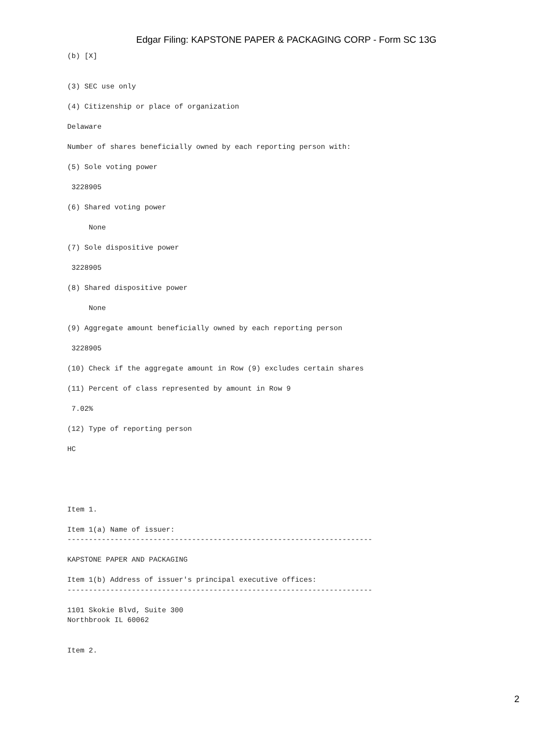Edgar Filing: KAPSTONE PAPER & PACKAGING CORP - Form SC 13G
(b) [X]


(3) SEC use only

(4) Citizenship or place of organization

Delaware

Number of shares beneficially owned by each reporting person with:

(5) Sole voting power

 3228905

(6) Shared voting power

     None

(7) Sole dispositive power

 3228905

(8) Shared dispositive power

     None

(9) Aggregate amount beneficially owned by each reporting person

 3228905

(10) Check if the aggregate amount in Row (9) excludes certain shares

(11) Percent of class represented by amount in Row 9

 7.02%

(12) Type of reporting person

HC





Item 1.

Item 1(a) Name of issuer:
-----------------------------------------------------------------------

KAPSTONE PAPER AND PACKAGING

Item 1(b) Address of issuer's principal executive offices:
-----------------------------------------------------------------------

1101 Skokie Blvd, Suite 300
Northbrook IL 60062


Item 2.
2